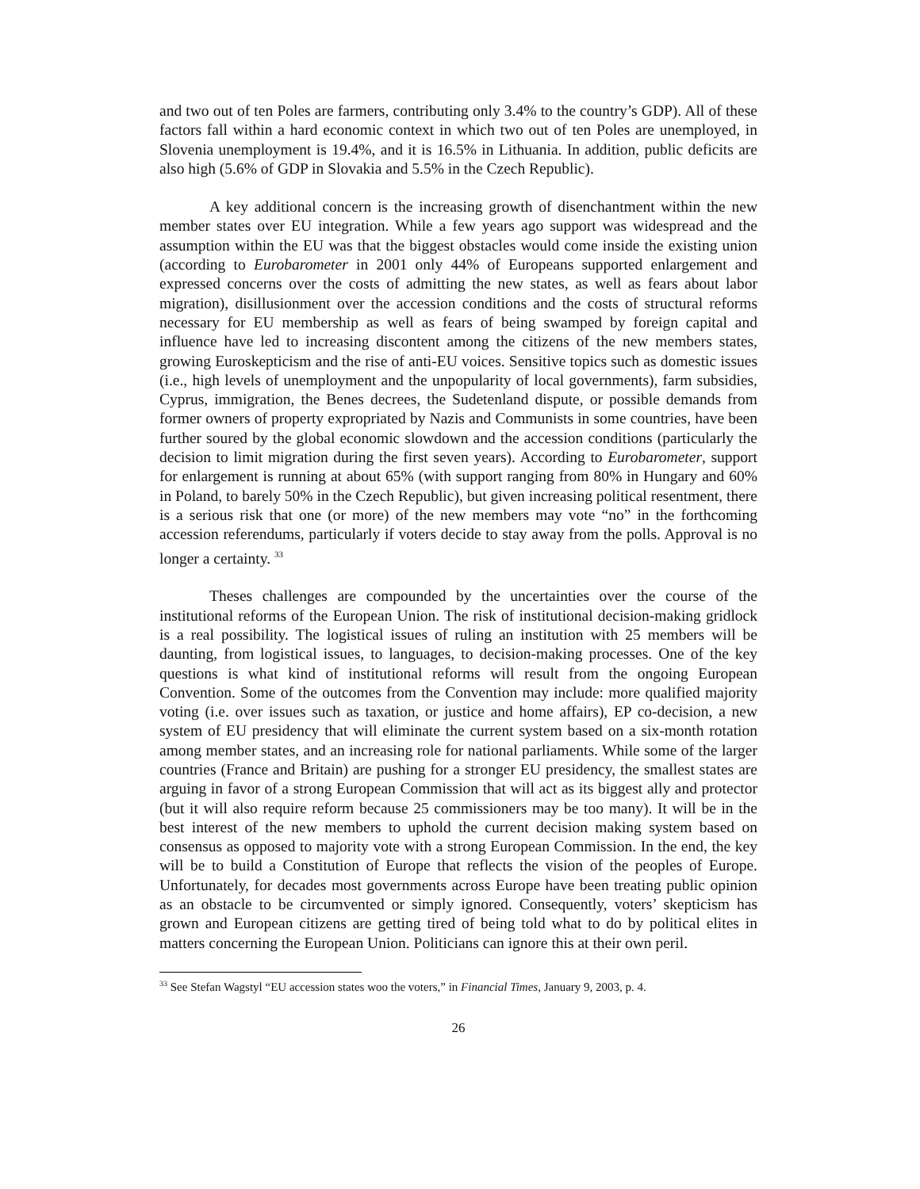and two out of ten Poles are farmers, contributing only 3.4% to the country’s GDP). All of these factors fall within a hard economic context in which two out of ten Poles are unemployed, in Slovenia unemployment is 19.4%, and it is 16.5% in Lithuania. In addition, public deficits are also high (5.6% of GDP in Slovakia and 5.5% in the Czech Republic).
A key additional concern is the increasing growth of disenchantment within the new member states over EU integration. While a few years ago support was widespread and the assumption within the EU was that the biggest obstacles would come inside the existing union (according to Eurobarometer in 2001 only 44% of Europeans supported enlargement and expressed concerns over the costs of admitting the new states, as well as fears about labor migration), disillusionment over the accession conditions and the costs of structural reforms necessary for EU membership as well as fears of being swamped by foreign capital and influence have led to increasing discontent among the citizens of the new members states, growing Euroskepticism and the rise of anti-EU voices. Sensitive topics such as domestic issues (i.e., high levels of unemployment and the unpopularity of local governments), farm subsidies, Cyprus, immigration, the Benes decrees, the Sudetenland dispute, or possible demands from former owners of property expropriated by Nazis and Communists in some countries, have been further soured by the global economic slowdown and the accession conditions (particularly the decision to limit migration during the first seven years). According to Eurobarometer, support for enlargement is running at about 65% (with support ranging from 80% in Hungary and 60% in Poland, to barely 50% in the Czech Republic), but given increasing political resentment, there is a serious risk that one (or more) of the new members may vote “no” in the forthcoming accession referendums, particularly if voters decide to stay away from the polls. Approval is no longer a certainty. <sup>33</sup>
Theses challenges are compounded by the uncertainties over the course of the institutional reforms of the European Union. The risk of institutional decision-making gridlock is a real possibility. The logistical issues of ruling an institution with 25 members will be daunting, from logistical issues, to languages, to decision-making processes. One of the key questions is what kind of institutional reforms will result from the ongoing European Convention. Some of the outcomes from the Convention may include: more qualified majority voting (i.e. over issues such as taxation, or justice and home affairs), EP co-decision, a new system of EU presidency that will eliminate the current system based on a six-month rotation among member states, and an increasing role for national parliaments. While some of the larger countries (France and Britain) are pushing for a stronger EU presidency, the smallest states are arguing in favor of a strong European Commission that will act as its biggest ally and protector (but it will also require reform because 25 commissioners may be too many). It will be in the best interest of the new members to uphold the current decision making system based on consensus as opposed to majority vote with a strong European Commission. In the end, the key will be to build a Constitution of Europe that reflects the vision of the peoples of Europe. Unfortunately, for decades most governments across Europe have been treating public opinion as an obstacle to be circumvented or simply ignored. Consequently, voters’ skepticism has grown and European citizens are getting tired of being told what to do by political elites in matters concerning the European Union. Politicians can ignore this at their own peril.
<sup>33</sup> See Stefan Wagstyl “EU accession states woo the voters,” in Financial Times, January 9, 2003, p. 4.
26